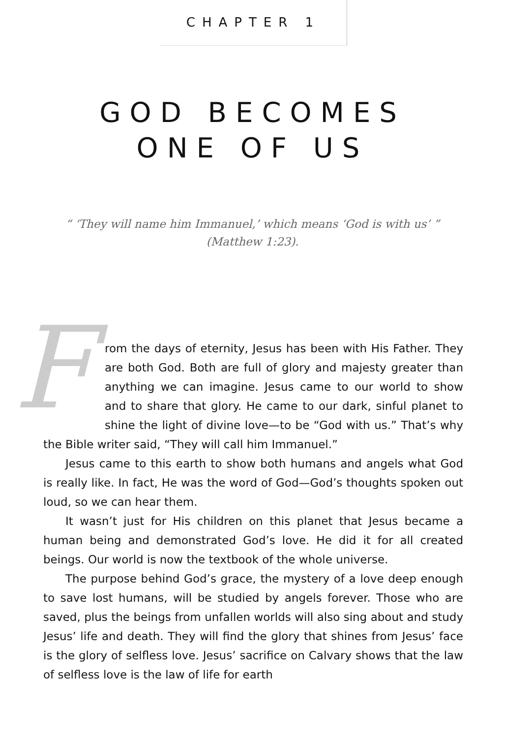CHAPTER 1
GOD BECOMES
ONE OF US
“ ‘They will name him Immanuel,’ which means ‘God is with us’ ”
(Matthew 1:23).
From the days of eternity, Jesus has been with His Father. They are both God. Both are full of glory and majesty greater than anything we can imagine. Jesus came to our world to show and to share that glory. He came to our dark, sinful planet to shine the light of divine love—to be “God with us.” That’s why the Bible writer said, “They will call him Immanuel.”
Jesus came to this earth to show both humans and angels what God is really like. In fact, He was the word of God—God’s thoughts spoken out loud, so we can hear them.
It wasn’t just for His children on this planet that Jesus became a human being and demonstrated God’s love. He did it for all created beings. Our world is now the textbook of the whole universe.
The purpose behind God’s grace, the mystery of a love deep enough to save lost humans, will be studied by angels forever. Those who are saved, plus the beings from unfallen worlds will also sing about and study Jesus’ life and death. They will find the glory that shines from Jesus’ face is the glory of selfless love. Jesus’ sacrifice on Calvary shows that the law of selfless love is the law of life for earth